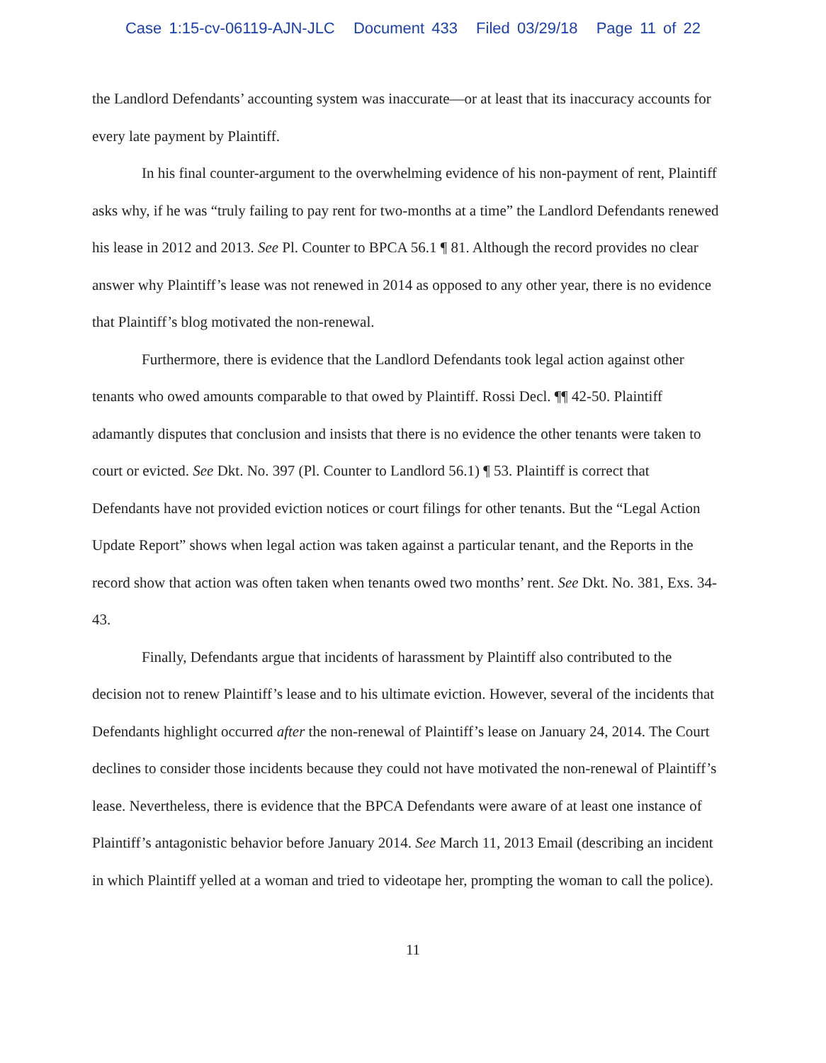Case 1:15-cv-06119-AJN-JLC Document 433 Filed 03/29/18 Page 11 of 22
the Landlord Defendants’ accounting system was inaccurate—or at least that its inaccuracy accounts for every late payment by Plaintiff.
In his final counter-argument to the overwhelming evidence of his non-payment of rent, Plaintiff asks why, if he was “truly failing to pay rent for two-months at a time” the Landlord Defendants renewed his lease in 2012 and 2013. See Pl. Counter to BPCA 56.1 ¶ 81. Although the record provides no clear answer why Plaintiff’s lease was not renewed in 2014 as opposed to any other year, there is no evidence that Plaintiff’s blog motivated the non-renewal.
Furthermore, there is evidence that the Landlord Defendants took legal action against other tenants who owed amounts comparable to that owed by Plaintiff. Rossi Decl. ¶¶ 42-50. Plaintiff adamantly disputes that conclusion and insists that there is no evidence the other tenants were taken to court or evicted. See Dkt. No. 397 (Pl. Counter to Landlord 56.1) ¶ 53. Plaintiff is correct that Defendants have not provided eviction notices or court filings for other tenants. But the “Legal Action Update Report” shows when legal action was taken against a particular tenant, and the Reports in the record show that action was often taken when tenants owed two months’ rent. See Dkt. No. 381, Exs. 34-43.
Finally, Defendants argue that incidents of harassment by Plaintiff also contributed to the decision not to renew Plaintiff’s lease and to his ultimate eviction. However, several of the incidents that Defendants highlight occurred after the non-renewal of Plaintiff’s lease on January 24, 2014. The Court declines to consider those incidents because they could not have motivated the non-renewal of Plaintiff’s lease. Nevertheless, there is evidence that the BPCA Defendants were aware of at least one instance of Plaintiff’s antagonistic behavior before January 2014. See March 11, 2013 Email (describing an incident in which Plaintiff yelled at a woman and tried to videotape her, prompting the woman to call the police).
11